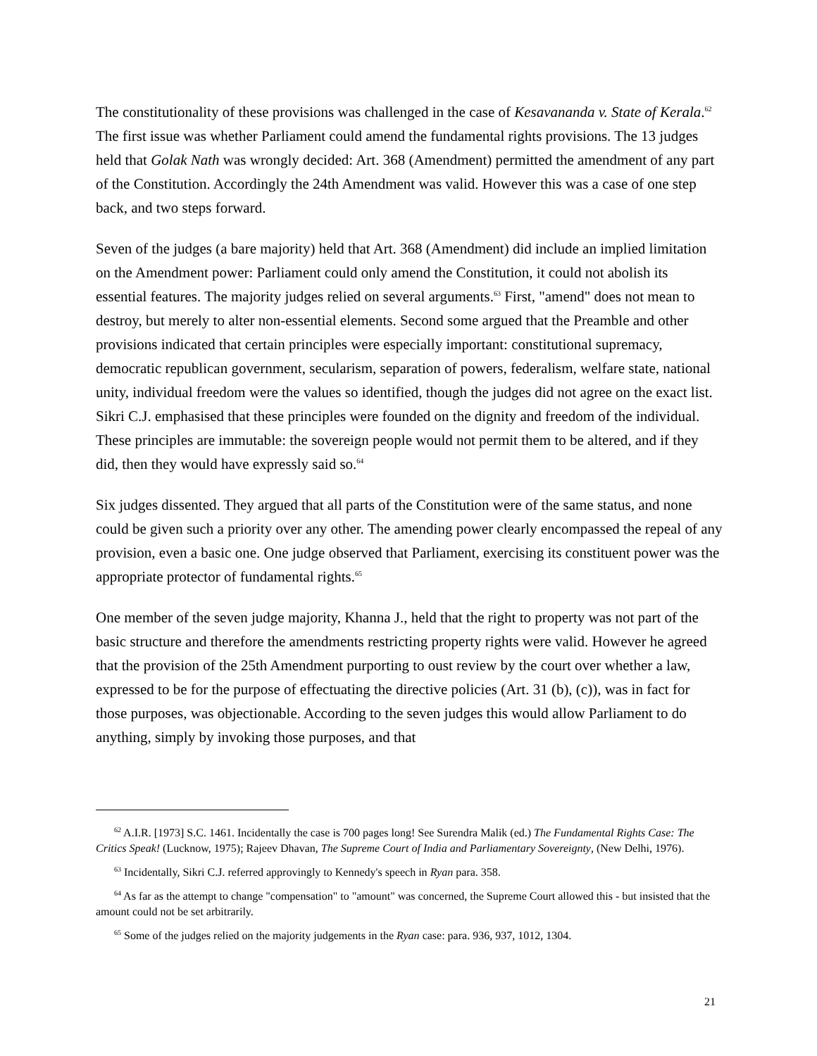The constitutionality of these provisions was challenged in the case of Kesavananda v. State of Kerala.<sup>62</sup> The first issue was whether Parliament could amend the fundamental rights provisions. The 13 judges held that Golak Nath was wrongly decided: Art. 368 (Amendment) permitted the amendment of any part of the Constitution. Accordingly the 24th Amendment was valid. However this was a case of one step back, and two steps forward.
Seven of the judges (a bare majority) held that Art. 368 (Amendment) did include an implied limitation on the Amendment power: Parliament could only amend the Constitution, it could not abolish its essential features. The majority judges relied on several arguments.<sup>63</sup> First, "amend" does not mean to destroy, but merely to alter non-essential elements. Second some argued that the Preamble and other provisions indicated that certain principles were especially important: constitutional supremacy, democratic republican government, secularism, separation of powers, federalism, welfare state, national unity, individual freedom were the values so identified, though the judges did not agree on the exact list. Sikri C.J. emphasised that these principles were founded on the dignity and freedom of the individual. These principles are immutable: the sovereign people would not permit them to be altered, and if they did, then they would have expressly said so.<sup>64</sup>
Six judges dissented. They argued that all parts of the Constitution were of the same status, and none could be given such a priority over any other. The amending power clearly encompassed the repeal of any provision, even a basic one. One judge observed that Parliament, exercising its constituent power was the appropriate protector of fundamental rights.<sup>65</sup>
One member of the seven judge majority, Khanna J., held that the right to property was not part of the basic structure and therefore the amendments restricting property rights were valid. However he agreed that the provision of the 25th Amendment purporting to oust review by the court over whether a law, expressed to be for the purpose of effectuating the directive policies (Art. 31 (b), (c)), was in fact for those purposes, was objectionable. According to the seven judges this would allow Parliament to do anything, simply by invoking those purposes, and that
<sup>62</sup> A.I.R. [1973] S.C. 1461. Incidentally the case is 700 pages long! See Surendra Malik (ed.) The Fundamental Rights Case: The Critics Speak! (Lucknow, 1975); Rajeev Dhavan, The Supreme Court of India and Parliamentary Sovereignty, (New Delhi, 1976).
<sup>63</sup> Incidentally, Sikri C.J. referred approvingly to Kennedy's speech in Ryan para. 358.
<sup>64</sup> As far as the attempt to change "compensation" to "amount" was concerned, the Supreme Court allowed this - but insisted that the amount could not be set arbitrarily.
<sup>65</sup> Some of the judges relied on the majority judgements in the Ryan case: para. 936, 937, 1012, 1304.
21